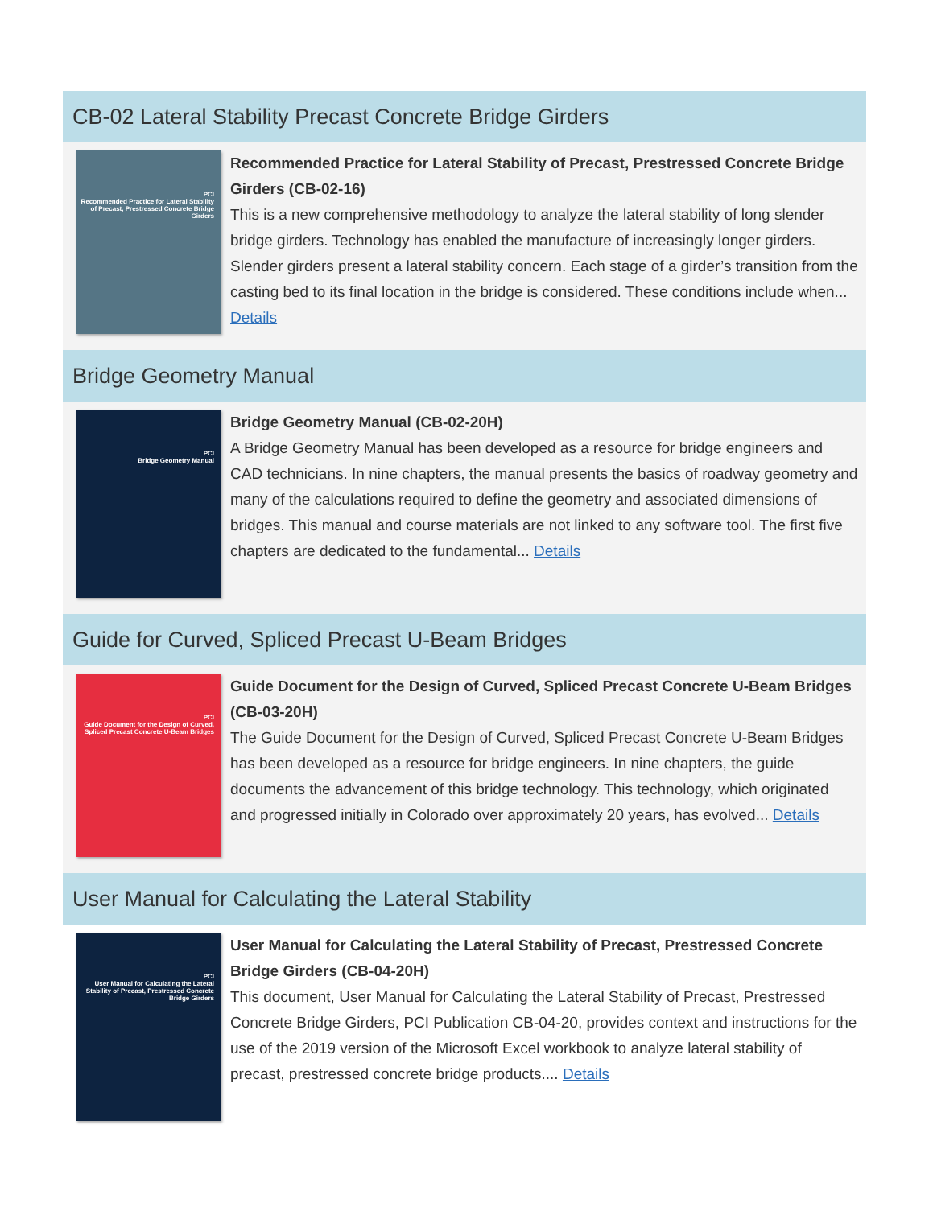CB-02 Lateral Stability Precast Concrete Bridge Girders
PCI
Recommended Practice for Lateral Stability of Precast, Prestressed Concrete Bridge Girders
Recommended Practice for Lateral Stability of Precast, Prestressed Concrete Bridge Girders (CB-02-16)
This is a new comprehensive methodology to analyze the lateral stability of long slender bridge girders. Technology has enabled the manufacture of increasingly longer girders. Slender girders present a lateral stability concern. Each stage of a girder’s transition from the casting bed to its final location in the bridge is considered. These conditions include when... Details
Bridge Geometry Manual
PCI
Bridge Geometry Manual
Bridge Geometry Manual (CB-02-20H)
A Bridge Geometry Manual has been developed as a resource for bridge engineers and CAD technicians. In nine chapters, the manual presents the basics of roadway geometry and many of the calculations required to define the geometry and associated dimensions of bridges. This manual and course materials are not linked to any software tool. The first five chapters are dedicated to the fundamental... Details
Guide for Curved, Spliced Precast U-Beam Bridges
PCI
Guide Document for the Design of Curved, Spliced Precast Concrete U-Beam Bridges
Guide Document for the Design of Curved, Spliced Precast Concrete U-Beam Bridges (CB-03-20H)
The Guide Document for the Design of Curved, Spliced Precast Concrete U-Beam Bridges has been developed as a resource for bridge engineers. In nine chapters, the guide documents the advancement of this bridge technology. This technology, which originated and progressed initially in Colorado over approximately 20 years, has evolved... Details
User Manual for Calculating the Lateral Stability
PCI
User Manual for Calculating the Lateral Stability of Precast, Prestressed Concrete Bridge Girders
User Manual for Calculating the Lateral Stability of Precast, Prestressed Concrete Bridge Girders (CB-04-20H)
This document, User Manual for Calculating the Lateral Stability of Precast, Prestressed Concrete Bridge Girders, PCI Publication CB-04-20, provides context and instructions for the use of the 2019 version of the Microsoft Excel workbook to analyze lateral stability of precast, prestressed concrete bridge products.... Details